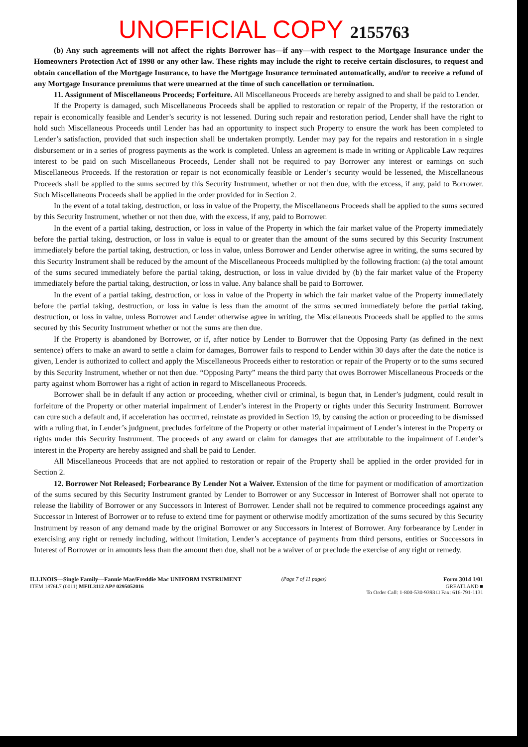UNOFFICIAL COPY 2155763
(b) Any such agreements will not affect the rights Borrower has—if any—with respect to the Mortgage Insurance under the Homeowners Protection Act of 1998 or any other law. These rights may include the right to receive certain disclosures, to request and obtain cancellation of the Mortgage Insurance, to have the Mortgage Insurance terminated automatically, and/or to receive a refund of any Mortgage Insurance premiums that were unearned at the time of such cancellation or termination.
11. Assignment of Miscellaneous Proceeds; Forfeiture. All Miscellaneous Proceeds are hereby assigned to and shall be paid to Lender.
If the Property is damaged, such Miscellaneous Proceeds shall be applied to restoration or repair of the Property, if the restoration or repair is economically feasible and Lender’s security is not lessened. During such repair and restoration period, Lender shall have the right to hold such Miscellaneous Proceeds until Lender has had an opportunity to inspect such Property to ensure the work has been completed to Lender’s satisfaction, provided that such inspection shall be undertaken promptly. Lender may pay for the repairs and restoration in a single disbursement or in a series of progress payments as the work is completed. Unless an agreement is made in writing or Applicable Law requires interest to be paid on such Miscellaneous Proceeds, Lender shall not be required to pay Borrower any interest or earnings on such Miscellaneous Proceeds. If the restoration or repair is not economically feasible or Lender’s security would be lessened, the Miscellaneous Proceeds shall be applied to the sums secured by this Security Instrument, whether or not then due, with the excess, if any, paid to Borrower. Such Miscellaneous Proceeds shall be applied in the order provided for in Section 2.
In the event of a total taking, destruction, or loss in value of the Property, the Miscellaneous Proceeds shall be applied to the sums secured by this Security Instrument, whether or not then due, with the excess, if any, paid to Borrower.
In the event of a partial taking, destruction, or loss in value of the Property in which the fair market value of the Property immediately before the partial taking, destruction, or loss in value is equal to or greater than the amount of the sums secured by this Security Instrument immediately before the partial taking, destruction, or loss in value, unless Borrower and Lender otherwise agree in writing, the sums secured by this Security Instrument shall be reduced by the amount of the Miscellaneous Proceeds multiplied by the following fraction: (a) the total amount of the sums secured immediately before the partial taking, destruction, or loss in value divided by (b) the fair market value of the Property immediately before the partial taking, destruction, or loss in value. Any balance shall be paid to Borrower.
In the event of a partial taking, destruction, or loss in value of the Property in which the fair market value of the Property immediately before the partial taking, destruction, or loss in value is less than the amount of the sums secured immediately before the partial taking, destruction, or loss in value, unless Borrower and Lender otherwise agree in writing, the Miscellaneous Proceeds shall be applied to the sums secured by this Security Instrument whether or not the sums are then due.
If the Property is abandoned by Borrower, or if, after notice by Lender to Borrower that the Opposing Party (as defined in the next sentence) offers to make an award to settle a claim for damages, Borrower fails to respond to Lender within 30 days after the date the notice is given, Lender is authorized to collect and apply the Miscellaneous Proceeds either to restoration or repair of the Property or to the sums secured by this Security Instrument, whether or not then due. “Opposing Party” means the third party that owes Borrower Miscellaneous Proceeds or the party against whom Borrower has a right of action in regard to Miscellaneous Proceeds.
Borrower shall be in default if any action or proceeding, whether civil or criminal, is begun that, in Lender’s judgment, could result in forfeiture of the Property or other material impairment of Lender’s interest in the Property or rights under this Security Instrument. Borrower can cure such a default and, if acceleration has occurred, reinstate as provided in Section 19, by causing the action or proceeding to be dismissed with a ruling that, in Lender’s judgment, precludes forfeiture of the Property or other material impairment of Lender’s interest in the Property or rights under this Security Instrument. The proceeds of any award or claim for damages that are attributable to the impairment of Lender’s interest in the Property are hereby assigned and shall be paid to Lender.
All Miscellaneous Proceeds that are not applied to restoration or repair of the Property shall be applied in the order provided for in Section 2.
12. Borrower Not Released; Forbearance By Lender Not a Waiver. Extension of the time for payment or modification of amortization of the sums secured by this Security Instrument granted by Lender to Borrower or any Successor in Interest of Borrower shall not operate to release the liability of Borrower or any Successors in Interest of Borrower. Lender shall not be required to commence proceedings against any Successor in Interest of Borrower or to refuse to extend time for payment or otherwise modify amortization of the sums secured by this Security Instrument by reason of any demand made by the original Borrower or any Successors in Interest of Borrower. Any forbearance by Lender in exercising any right or remedy including, without limitation, Lender’s acceptance of payments from third persons, entities or Successors in Interest of Borrower or in amounts less than the amount then due, shall not be a waiver of or preclude the exercise of any right or remedy.
ILLINOIS—Single Family—Fannie Mae/Freddie Mac UNIFORM INSTRUMENT
ITEM 1876L7 (0011) MFIL3112 AP# 0295052016
(Page 7 of 11 pages) Form 3014 1/01
GREATLAND ■
To Order Call: 1-800-530-9393 □ Fax: 616-791-1131